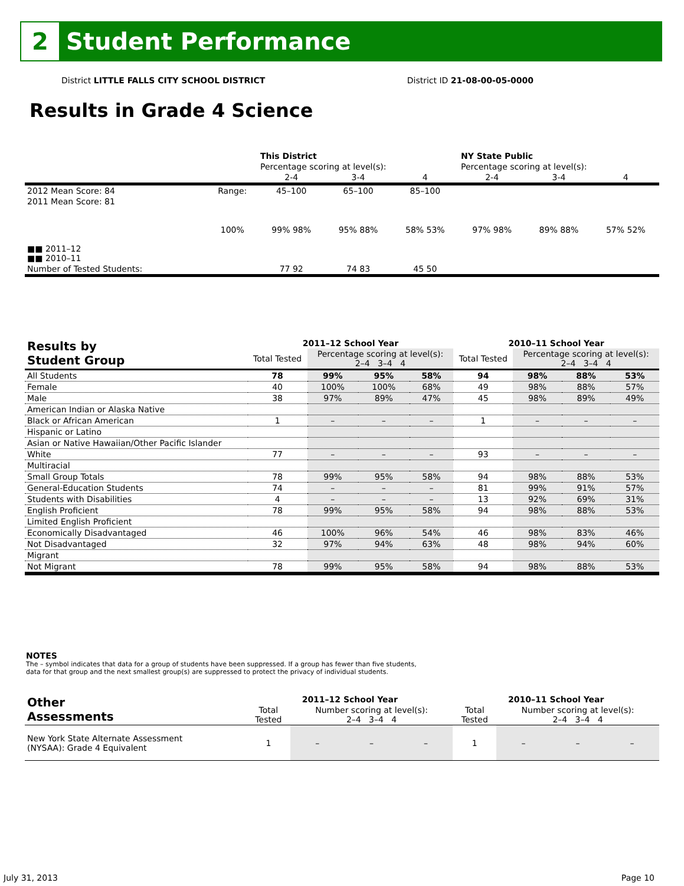2
Student Performance
District LITTLE FALLS CITY SCHOOL DISTRICT District ID 21-08-00-05-0000
Results in Grade 4 Science
| | | This District | | | NY State Public | | |
| | | Percentage scoring at level(s): | | | Percentage scoring at level(s): | | |
| | | 2-4 | 3-4 | 4 | 2-4 | 3-4 | 4 |
| 2012 Mean Score: 84 | Range: | 45–100 | 65–100 | 85–100 | | | |
| 2011 Mean Score: 81 ■■ 2011–12 ■■ 2010–11 | 100% | 99% 98% | 95% 88% | 58% 53% | 97% 98% | 89% 88% | 57% 52% |
| Number of Tested Students: | | 77 92 | 74 83 | 45 50 | | | |
| Results by Student Group | 2011–12 School Year | | | | 2010–11 School Year | | | |
| --- | --- | --- | --- | --- | --- | --- | --- | --- |
| | Total Tested | Percentage scoring at level(s): 2–4 3–4 4 | | | Total Tested | Percentage scoring at level(s): 2–4 3–4 4 | | |
| All Students | 78 | 99% | 95% | 58% | 94 | 98% | 88% | 53% |
| Female | 40 | 100% | 100% | 68% | 49 | 98% | 88% | 57% |
| Male | 38 | 97% | 89% | 47% | 45 | 98% | 89% | 49% |
| American Indian or Alaska Native | | | | | | | | |
| Black or African American | 1 | – | – | – | 1 | – | – | – |
| Hispanic or Latino | | | | | | | | |
| Asian or Native Hawaiian/Other Pacific Islander | | | | | | | | |
| White | 77 | – | – | – | 93 | – | – | – |
| Multiracial | | | | | | | | |
| Small Group Totals | 78 | 99% | 95% | 58% | 94 | 98% | 88% | 53% |
| General-Education Students | 74 | – | – | – | 81 | 99% | 91% | 57% |
| Students with Disabilities | 4 | – | – | – | 13 | 92% | 69% | 31% |
| English Proficient | 78 | 99% | 95% | 58% | 94 | 98% | 88% | 53% |
| Limited English Proficient | | | | | | | | |
| Economically Disadvantaged | 46 | 100% | 96% | 54% | 46 | 98% | 83% | 46% |
| Not Disadvantaged | 32 | 97% | 94% | 63% | 48 | 98% | 94% | 60% |
| Migrant | | | | | | | | |
| Not Migrant | 78 | 99% | 95% | 58% | 94 | 98% | 88% | 53% |
NOTES
The – symbol indicates that data for a group of students have been suppressed. If a group has fewer than five students,
data for that group and the next smallest group(s) are suppressed to protect the privacy of individual students.
| Other Assessments | 2011–12 School Year | | | | 2010–11 School Year | | | |
| --- | --- | --- | --- | --- | --- | --- | --- | --- |
| | Total Tested | Number scoring at level(s): 2–4 3–4 4 | | | Total Tested | Number scoring at level(s): 2–4 3–4 4 | | |
| New York State Alternate Assessment (NYSAA): Grade 4 Equivalent | 1 | – | – | – | 1 | – | – | – |
July 31, 2013 Page 10